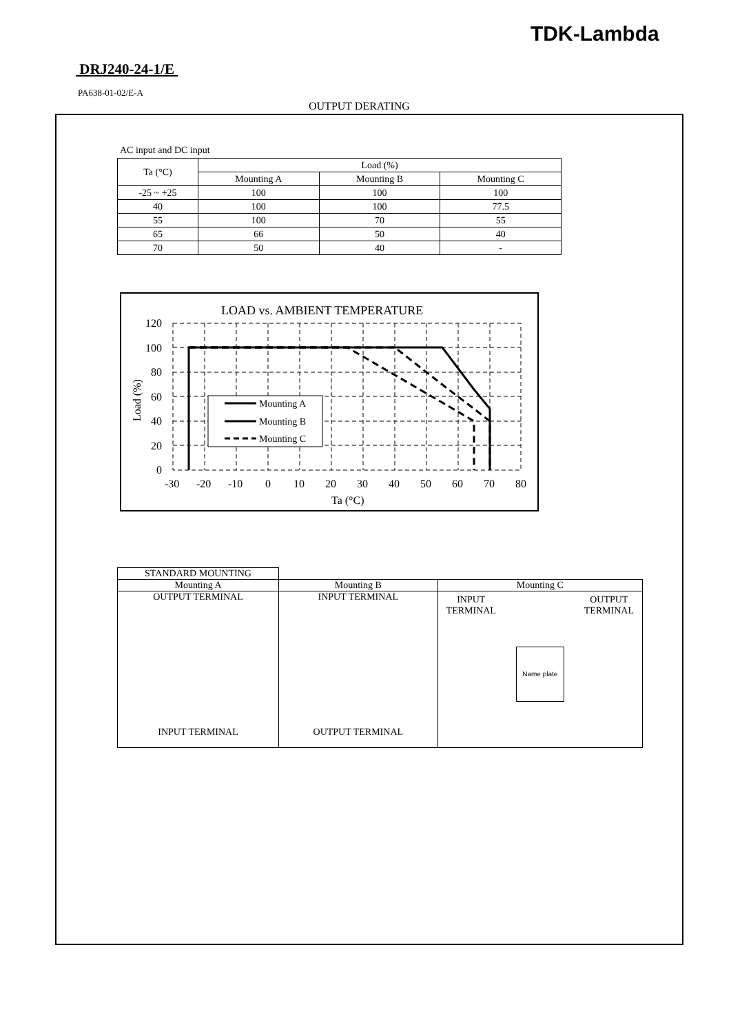TDK-Lambda
DRJ240-24-1/E
PA638-01-02/E-A
OUTPUT DERATING
AC input and DC input
| Ta (°C) | Load (%) | | |
| --- | --- | --- | --- |
| | Mounting A | Mounting B | Mounting C |
| -25 ~ +25 | 100 | 100 | 100 |
| 40 | 100 | 100 | 77.5 |
| 55 | 100 | 70 | 55 |
| 65 | 66 | 50 | 40 |
| 70 | 50 | 40 | - |
LOAD vs. AMBIENT TEMPERATURE
120
100
80
60
40
20
0
-30
-20
-10
0
10
20
30
40
50
60
70
80
Ta (°C)
Load (%)
Mounting A
Mounting B
Mounting C
| STANDARD MOUNTING | | |
| --- | --- | --- |
| Mounting A | Mounting B | Mounting C |
| OUTPUT TERMINAL INPUT TERMINAL | INPUT TERMINAL OUTPUT TERMINAL | INPUT TERMINAL OUTPUT TERMINAL Name plate |